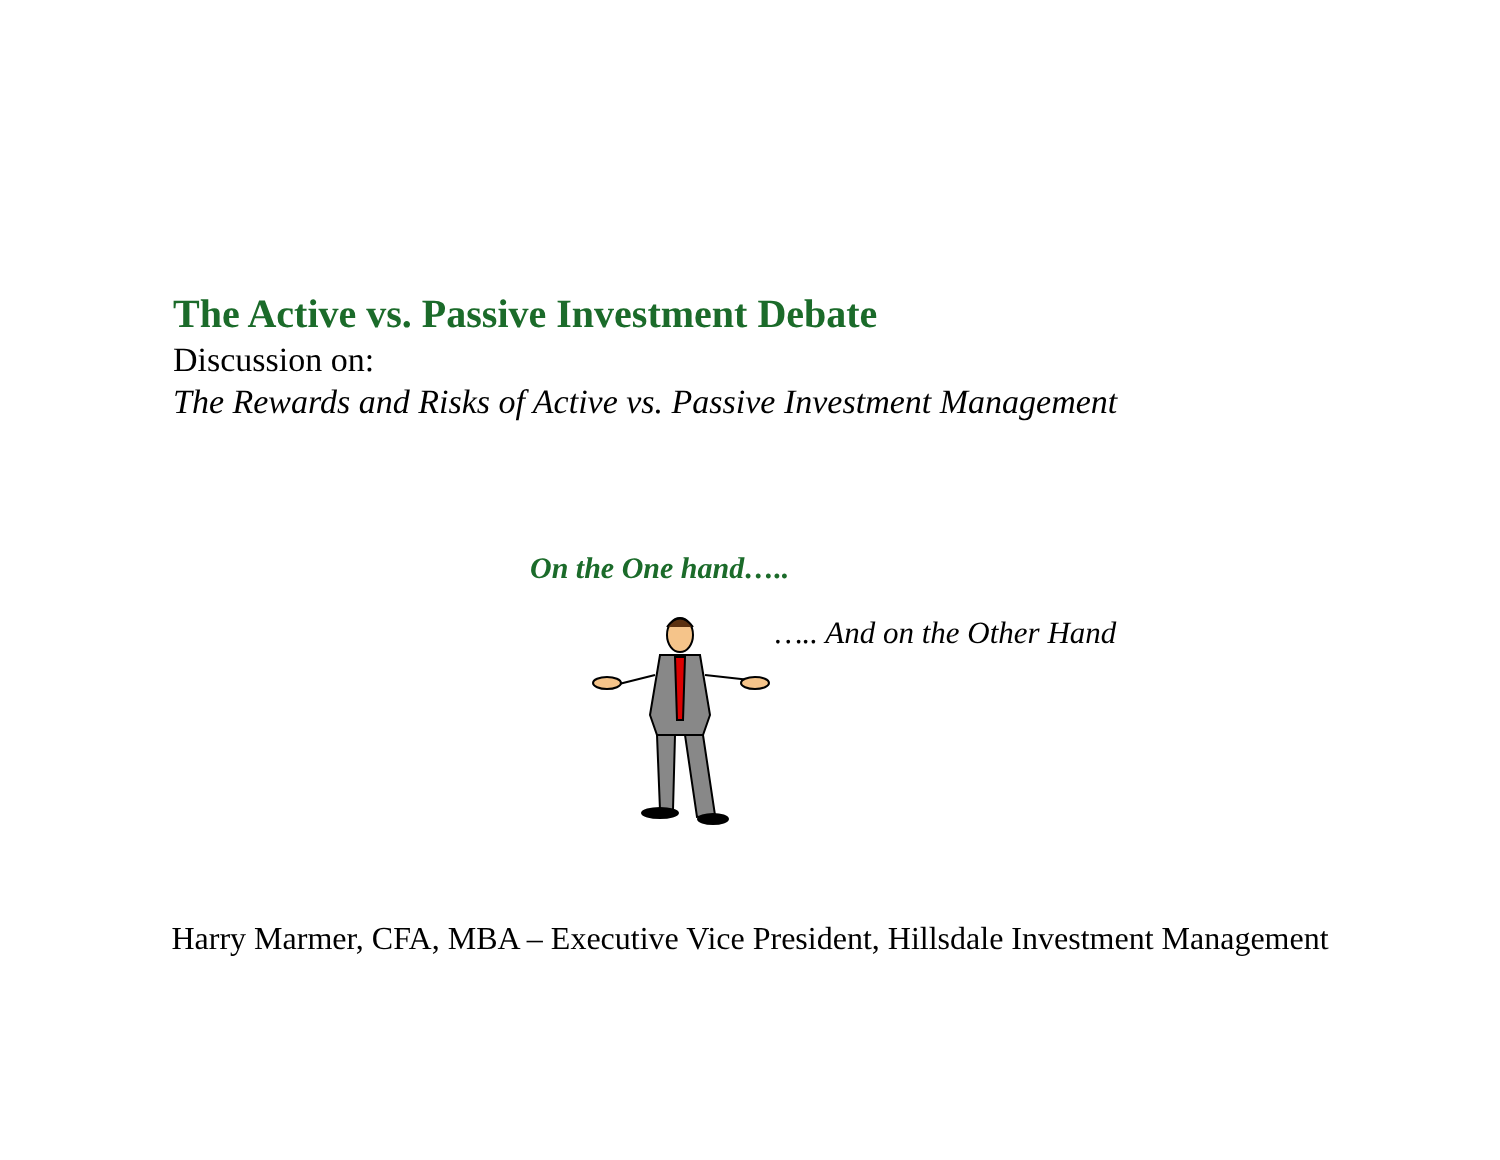The Active vs. Passive Investment Debate
Discussion on:
The Rewards and Risks of Active vs. Passive Investment Management
On the One hand…..
….. And on the Other Hand
Harry Marmer, CFA, MBA – Executive Vice President, Hillsdale Investment Management